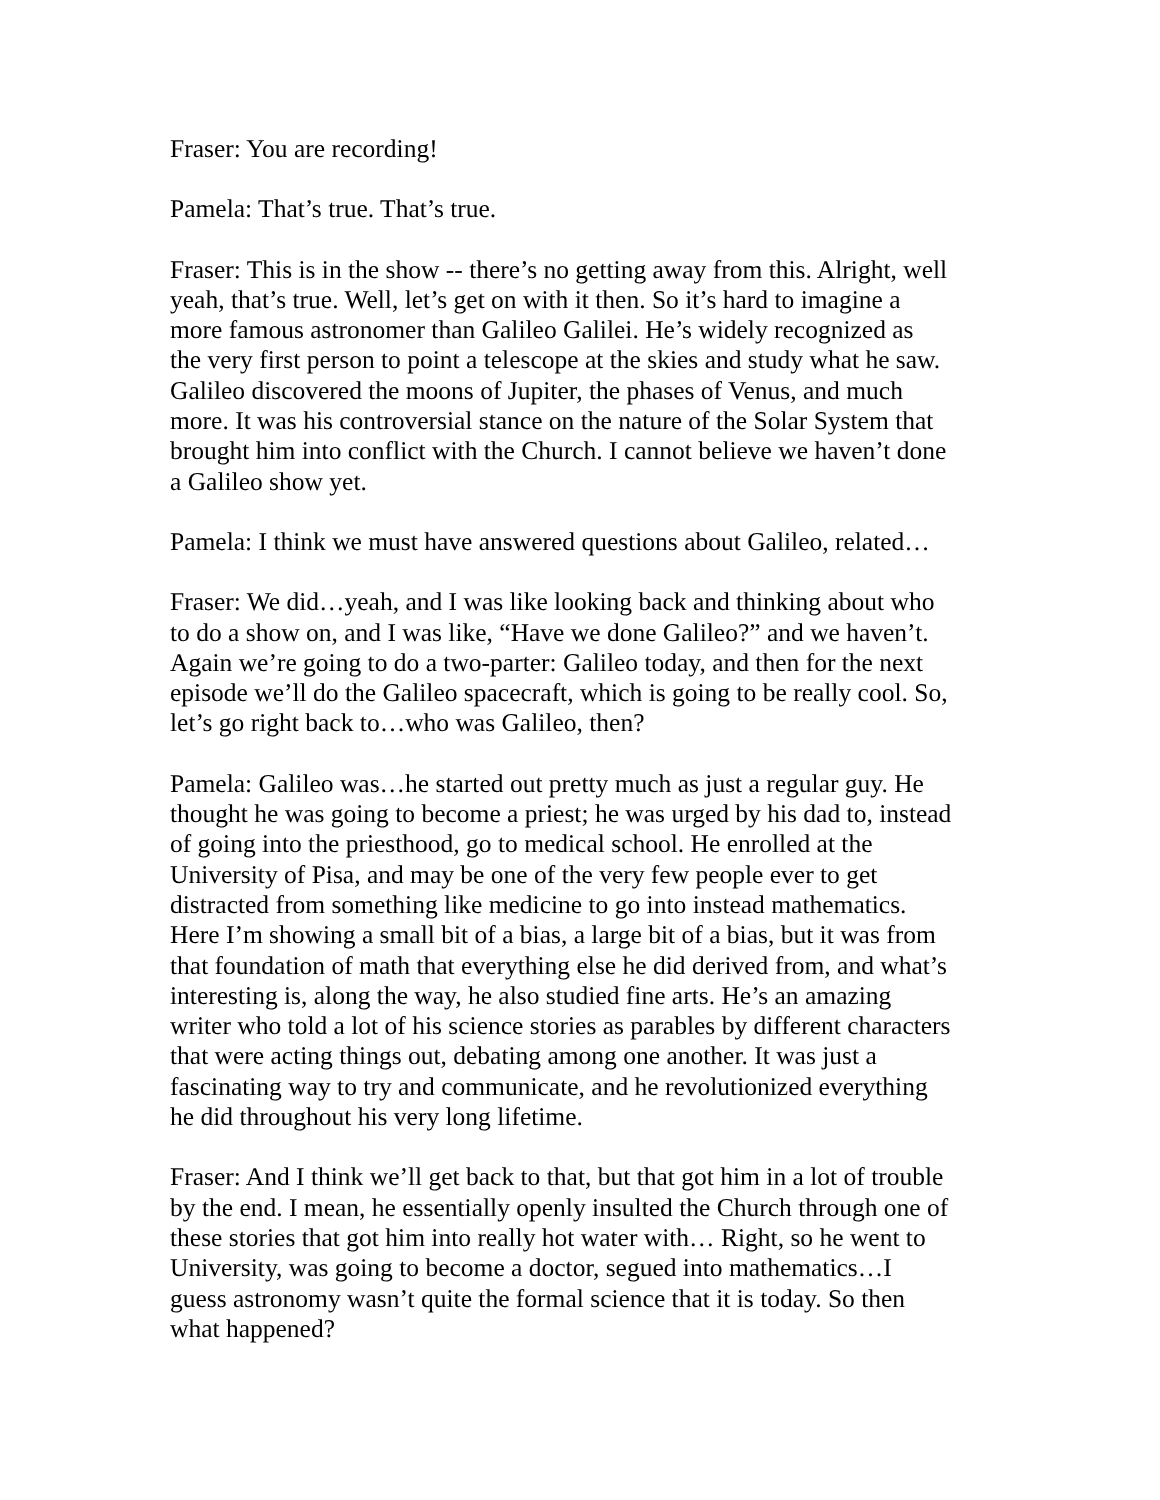Fraser: You are recording!
Pamela: That’s true. That’s true.
Fraser: This is in the show -- there’s no getting away from this. Alright, well yeah, that’s true. Well, let’s get on with it then. So it’s hard to imagine a more famous astronomer than Galileo Galilei. He’s widely recognized as the very first person to point a telescope at the skies and study what he saw. Galileo discovered the moons of Jupiter, the phases of Venus, and much more. It was his controversial stance on the nature of the Solar System that brought him into conflict with the Church. I cannot believe we haven’t done a Galileo show yet.
Pamela: I think we must have answered questions about Galileo, related…
Fraser: We did…yeah, and I was like looking back and thinking about who to do a show on, and I was like, “Have we done Galileo?” and we haven’t. Again we’re going to do a two-parter: Galileo today, and then for the next episode we’ll do the Galileo spacecraft, which is going to be really cool. So, let’s go right back to…who was Galileo, then?
Pamela: Galileo was…he started out pretty much as just a regular guy. He thought he was going to become a priest; he was urged by his dad to, instead of going into the priesthood, go to medical school. He enrolled at the University of Pisa, and may be one of the very few people ever to get distracted from something like medicine to go into instead mathematics. Here I’m showing a small bit of a bias, a large bit of a bias, but it was from that foundation of math that everything else he did derived from, and what’s interesting is, along the way, he also studied fine arts. He’s an amazing writer who told a lot of his science stories as parables by different characters that were acting things out, debating among one another. It was just a fascinating way to try and communicate, and he revolutionized everything he did throughout his very long lifetime.
Fraser: And I think we’ll get back to that, but that got him in a lot of trouble by the end. I mean, he essentially openly insulted the Church through one of these stories that got him into really hot water with… Right, so he went to University, was going to become a doctor, segued into mathematics…I guess astronomy wasn’t quite the formal science that it is today. So then what happened?